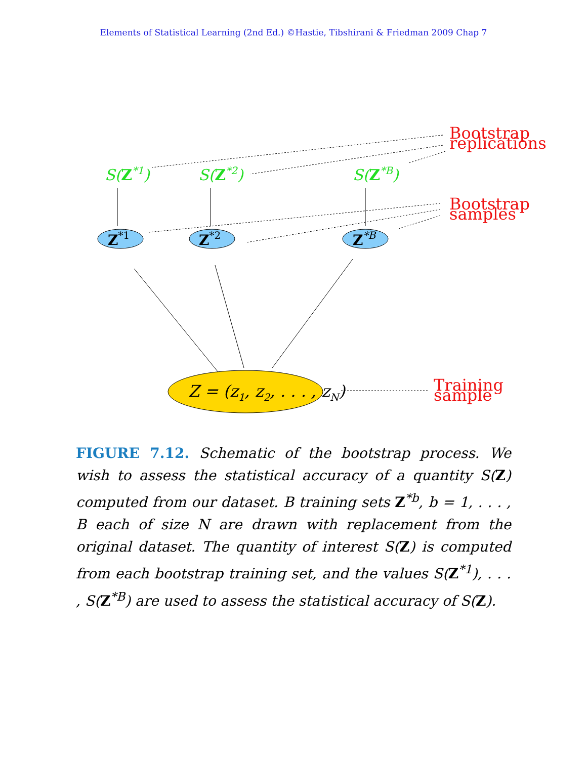Elements of Statistical Learning (2nd Ed.) ©Hastie, Tibshirani & Friedman 2009 Chap 7
S(Z*1)
S(Z*2)
S(Z*B)
Z*1
Z*2
Z*B
Z = (z1, z2, . . . , zN)
Bootstrap
replications
Bootstrap
samples
Training
sample
FIGURE 7.12. Schematic of the bootstrap process. We wish to assess the statistical accuracy of a quantity S(Z) computed from our dataset. B training sets Z<sup>*b</sup>, b = 1, . . . , B each of size N are drawn with replacement from the original dataset. The quantity of interest S(Z) is computed from each bootstrap training set, and the values S(Z<sup>*1</sup>), . . . , S(Z<sup>*B</sup>) are used to assess the statistical accuracy of S(Z).